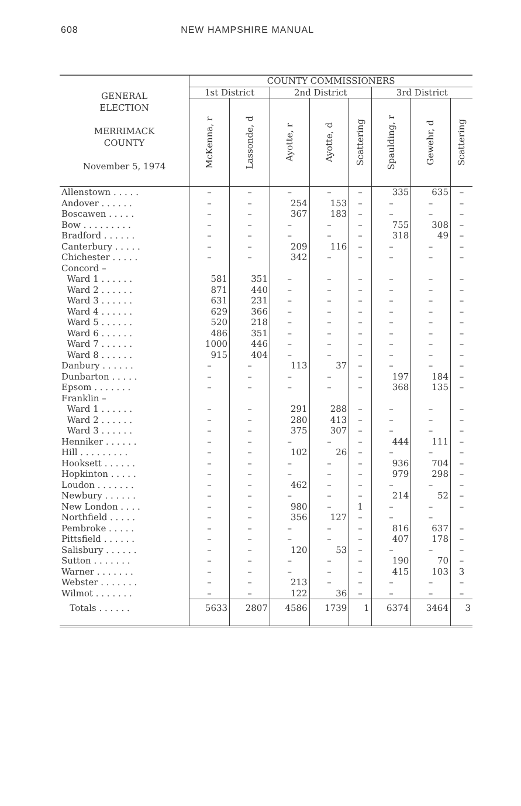608 NEW HAMPSHIRE MANUAL
| GENERAL ELECTION MERRIMACK COUNTY November 5, 1974 | COUNTY COMMISSIONERS | | | | | | | |
| --- | --- | --- | --- | --- | --- | --- | --- | --- |
| | 1st District | | 2nd District | | | 3rd District | | |
| | McKenna, r | Lassonde, d | Ayotte, r | Ayotte, d | Scattering | Spaulding, r | Gewehr, d | Scattering |
| Allenstown . . . . . | – | – | – | – | – | 335 | 635 | – |
| Andover . . . . . . | – | – | 254 | 153 | – | – | – | – |
| Boscawen . . . . . | – | – | 367 | 183 | – | – | – | – |
| Bow . . . . . . . . . | – | – | – | – | – | 755 | 308 | – |
| Bradford . . . . . . | – | – | – | – | – | 318 | 49 | – |
| Canterbury . . . . . | – | – | 209 | 116 | – | – | – | – |
| Chichester . . . . . | – | – | 342 | – | – | – | – | – |
| Concord – | | | | | | | | |
| Ward 1 . . . . . . | 581 | 351 | – | – | – | – | – | – |
| Ward 2 . . . . . . | 871 | 440 | – | – | – | – | – | – |
| Ward 3 . . . . . . | 631 | 231 | – | – | – | – | – | – |
| Ward 4 . . . . . . | 629 | 366 | – | – | – | – | – | – |
| Ward 5 . . . . . . | 520 | 218 | – | – | – | – | – | – |
| Ward 6 . . . . . . | 486 | 351 | – | – | – | – | – | – |
| Ward 7 . . . . . . | 1000 | 446 | – | – | – | – | – | – |
| Ward 8 . . . . . . | 915 | 404 | – | – | – | – | – | – |
| Danbury . . . . . . | – | – | 113 | 37 | – | – | – | – |
| Dunbarton . . . . . | – | – | – | – | – | 197 | 184 | – |
| Epsom . . . . . . . | – | – | – | – | – | 368 | 135 | – |
| Franklin – | | | | | | | | |
| Ward 1 . . . . . . | – | – | 291 | 288 | – | – | – | – |
| Ward 2 . . . . . . | – | – | 280 | 413 | – | – | – | – |
| Ward 3 . . . . . . | – | – | 375 | 307 | – | – | – | – |
| Henniker . . . . . . | – | – | – | – | – | 444 | 111 | – |
| Hill . . . . . . . . . | – | – | 102 | 26 | – | – | – | – |
| Hooksett . . . . . . | – | – | – | – | – | 936 | 704 | – |
| Hopkinton . . . . . | – | – | – | – | – | 979 | 298 | – |
| Loudon . . . . . . . | – | – | 462 | – | – | – | – | – |
| Newbury . . . . . . | – | – | – | – | – | 214 | 52 | – |
| New London . . . . | – | – | 980 | – | 1 | – | – | – |
| Northfield . . . . . | – | – | 356 | 127 | – | – | – | |
| Pembroke . . . . . | – | – | – | – | – | 816 | 637 | – |
| Pittsfield . . . . . . | – | – | – | – | – | 407 | 178 | – |
| Salisbury . . . . . . | – | – | 120 | 53 | – | – | – | – |
| Sutton . . . . . . . | – | – | – | – | – | 190 | 70 | – |
| Warner . . . . . . . | – | – | – | – | – | 415 | 103 | 3 |
| Webster . . . . . . . | – | – | 213 | – | – | – | – | – |
| Wilmot . . . . . . . | – | – | 122 | 36 | – | – | – | – |
| Totals . . . . . . | 5633 | 2807 | 4586 | 1739 | 1 | 6374 | 3464 | 3 |